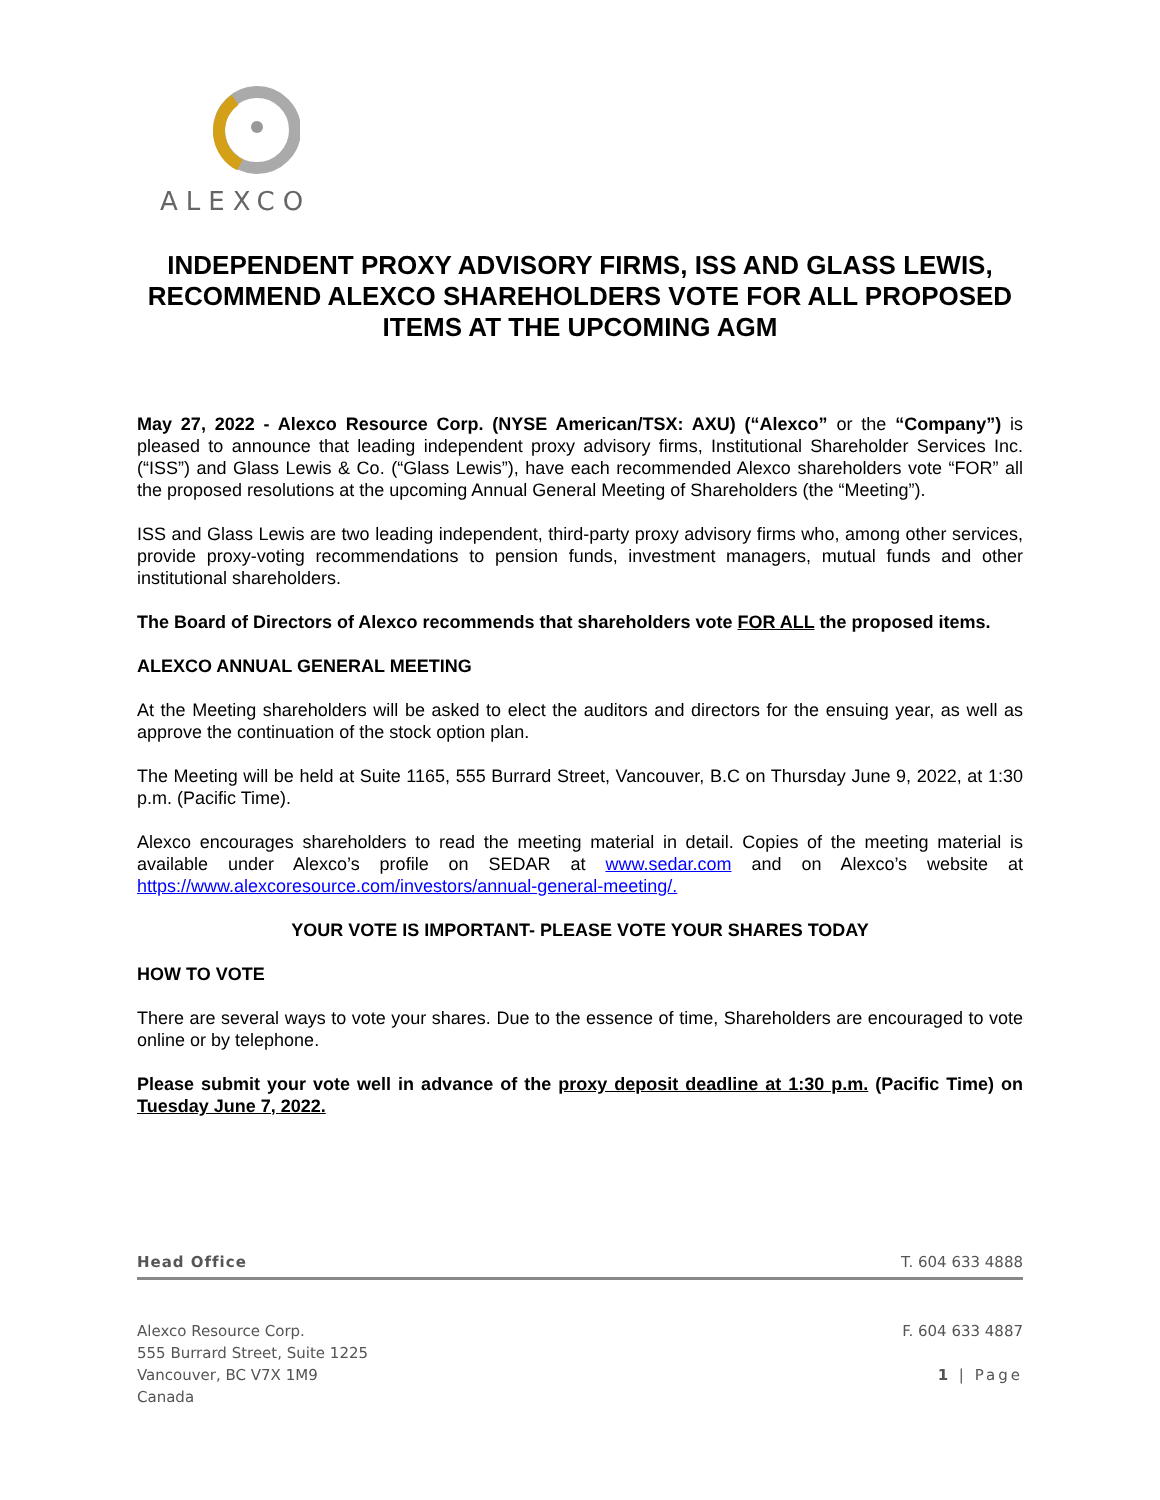ALEXCO
INDEPENDENT PROXY ADVISORY FIRMS, ISS AND GLASS LEWIS, RECOMMEND ALEXCO SHAREHOLDERS VOTE FOR ALL PROPOSED ITEMS AT THE UPCOMING AGM
May 27, 2022 - Alexco Resource Corp. (NYSE American/TSX: AXU) (“Alexco” or the “Company”) is pleased to announce that leading independent proxy advisory firms, Institutional Shareholder Services Inc. (“ISS”) and Glass Lewis & Co. (“Glass Lewis”), have each recommended Alexco shareholders vote “FOR” all the proposed resolutions at the upcoming Annual General Meeting of Shareholders (the “Meeting”).
ISS and Glass Lewis are two leading independent, third-party proxy advisory firms who, among other services, provide proxy-voting recommendations to pension funds, investment managers, mutual funds and other institutional shareholders.
The Board of Directors of Alexco recommends that shareholders vote FOR ALL the proposed items.
ALEXCO ANNUAL GENERAL MEETING
At the Meeting shareholders will be asked to elect the auditors and directors for the ensuing year, as well as approve the continuation of the stock option plan.
The Meeting will be held at Suite 1165, 555 Burrard Street, Vancouver, B.C on Thursday June 9, 2022, at 1:30 p.m. (Pacific Time).
Alexco encourages shareholders to read the meeting material in detail. Copies of the meeting material is available under Alexco’s profile on SEDAR at www.sedar.com and on Alexco’s website at https://www.alexcoresource.com/investors/annual-general-meeting/.
YOUR VOTE IS IMPORTANT- PLEASE VOTE YOUR SHARES TODAY
HOW TO VOTE
There are several ways to vote your shares. Due to the essence of time, Shareholders are encouraged to vote online or by telephone.
Please submit your vote well in advance of the proxy deposit deadline at 1:30 p.m. (Pacific Time) on Tuesday June 7, 2022.
Head Office T. 604 633 4888
Alexco Resource Corp.
555 Burrard Street, Suite 1225
Vancouver, BC V7X 1M9
Canada
F. 604 633 4887
1 | Page